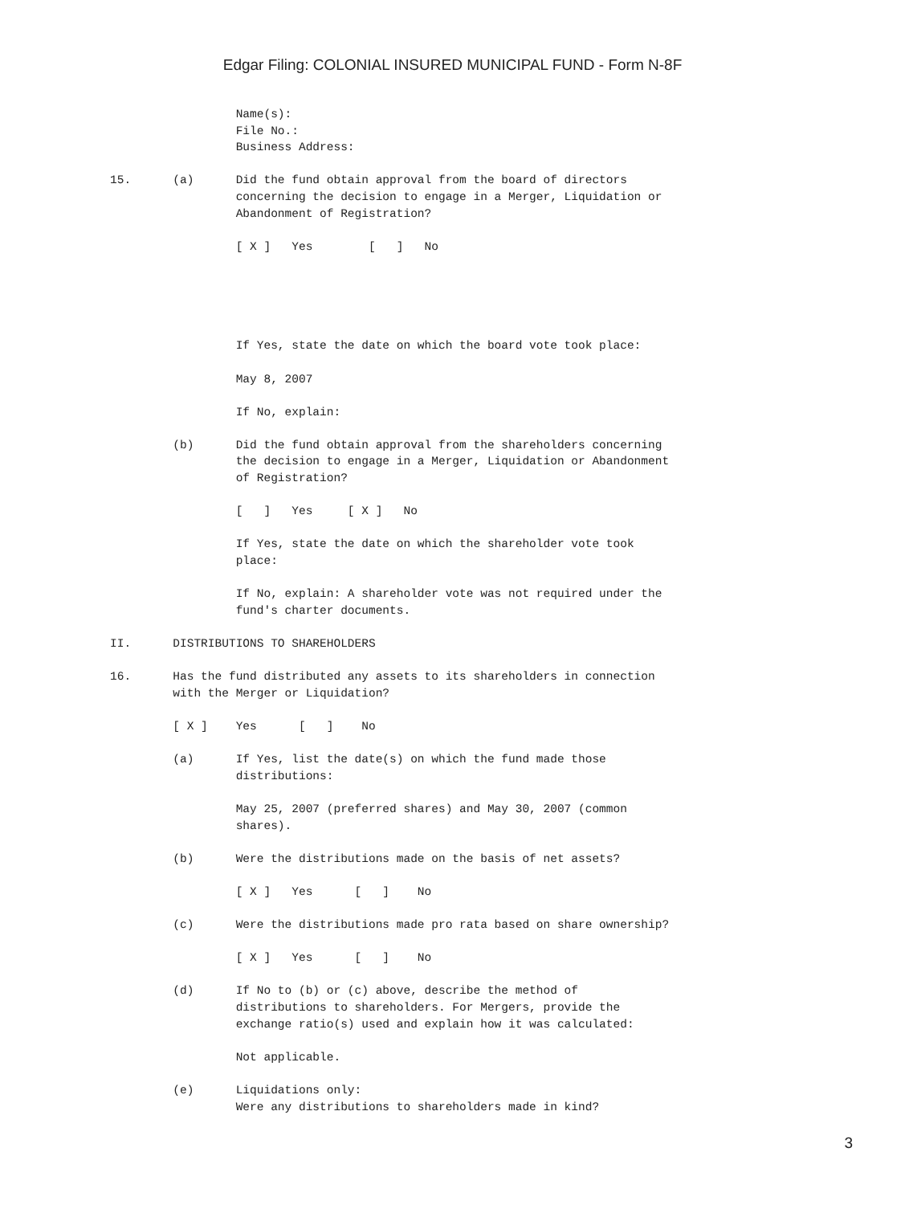Edgar Filing: COLONIAL INSURED MUNICIPAL FUND - Form N-8F
                  Name(s):
                  File No.:
                  Business Address:

15.      (a)      Did the fund obtain approval from the board of directors
                  concerning the decision to engage in a Merger, Liquidation or
                  Abandonment of Registration?

                  [ X ]   Yes        [   ]   No





                  If Yes, state the date on which the board vote took place:

                  May 8, 2007

                  If No, explain:

         (b)      Did the fund obtain approval from the shareholders concerning
                  the decision to engage in a Merger, Liquidation or Abandonment
                  of Registration?

                  [   ]   Yes     [ X ]   No

                  If Yes, state the date on which the shareholder vote took
                  place:

                  If No, explain: A shareholder vote was not required under the
                  fund's charter documents.

II.      DISTRIBUTIONS TO SHAREHOLDERS

16.      Has the fund distributed any assets to its shareholders in connection
         with the Merger or Liquidation?

         [ X ]    Yes      [   ]    No

         (a)      If Yes, list the date(s) on which the fund made those
                  distributions:

                  May 25, 2007 (preferred shares) and May 30, 2007 (common
                  shares).

         (b)      Were the distributions made on the basis of net assets?

                  [ X ]   Yes      [   ]    No

         (c)      Were the distributions made pro rata based on share ownership?

                  [ X ]   Yes      [   ]    No

         (d)      If No to (b) or (c) above, describe the method of
                  distributions to shareholders. For Mergers, provide the
                  exchange ratio(s) used and explain how it was calculated:

                  Not applicable.

         (e)      Liquidations only:
                  Were any distributions to shareholders made in kind?
3